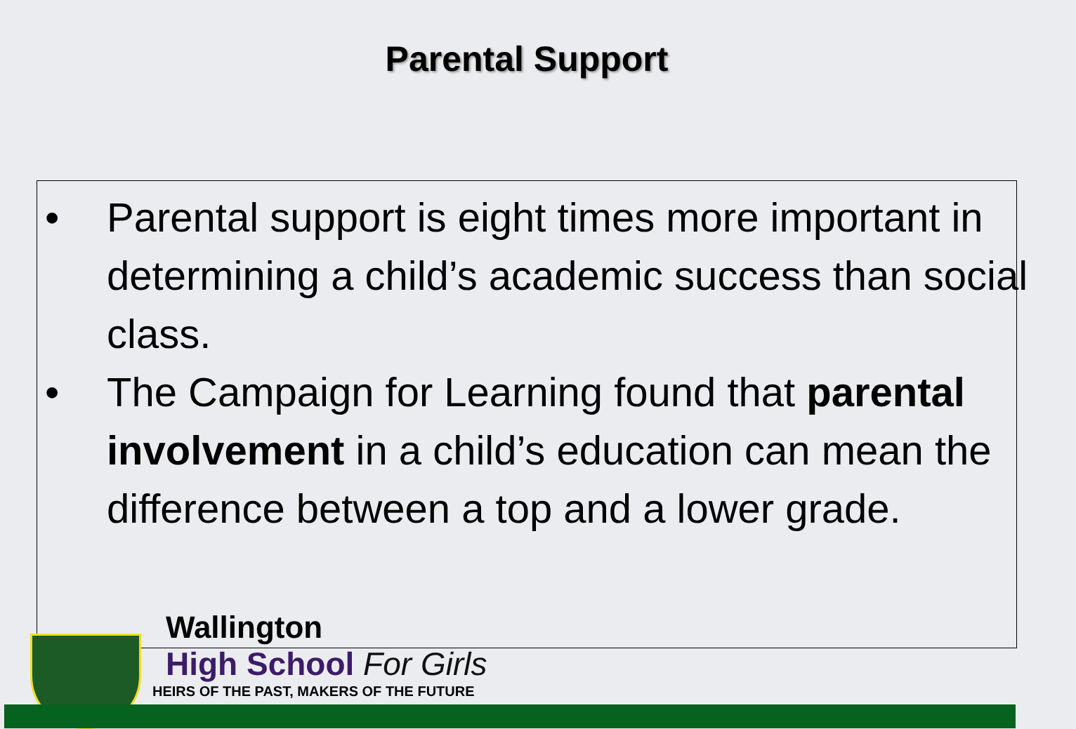Parental Support
• Parental support is eight times more important in determining a child’s academic success than social class.
• The Campaign for Learning found that parental involvement in a child’s education can mean the difference between a top and a lower grade.
Wallington
High School For Girls
HEIRS OF THE PAST, MAKERS OF THE FUTURE